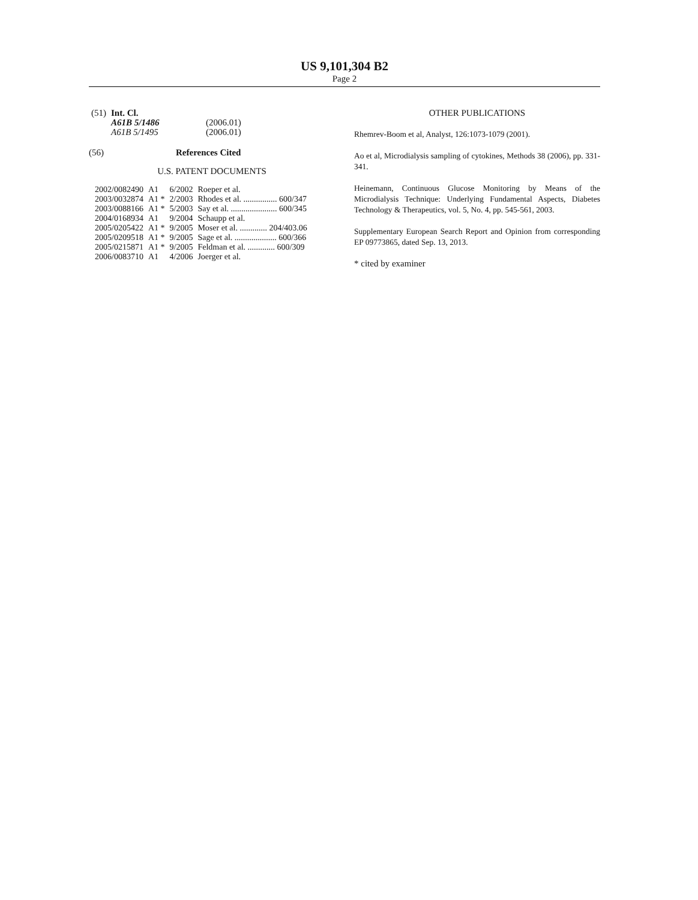US 9,101,304 B2
Page 2
| (51) | Int. Cl. | |
| | A61B 5/1486 | (2006.01) |
| | A61B 5/1495 | (2006.01) |
(56) References Cited
U.S. PATENT DOCUMENTS
| 2002/0082490 | A1 | 6/2002 | Roeper et al. |
| 2003/0032874 | A1 * | 2/2003 | Rhodes et al. ................ 600/347 |
| 2003/0088166 | A1 * | 5/2003 | Say et al. ...................... 600/345 |
| 2004/0168934 | A1 | 9/2004 | Schaupp et al. |
| 2005/0205422 | A1 * | 9/2005 | Moser et al. ............. 204/403.06 |
| 2005/0209518 | A1 * | 9/2005 | Sage et al. .................... 600/366 |
| 2005/0215871 | A1 * | 9/2005 | Feldman et al. ............. 600/309 |
| 2006/0083710 | A1 | 4/2006 | Joerger et al. |
OTHER PUBLICATIONS
Rhemrev-Boom et al, Analyst, 126:1073-1079 (2001).
Ao et al, Microdialysis sampling of cytokines, Methods 38 (2006), pp. 331-341.
Heinemann, Continuous Glucose Monitoring by Means of the Microdialysis Technique: Underlying Fundamental Aspects, Diabetes Technology & Therapeutics, vol. 5, No. 4, pp. 545-561, 2003.
Supplementary European Search Report and Opinion from corresponding EP 09773865, dated Sep. 13, 2013.
* cited by examiner